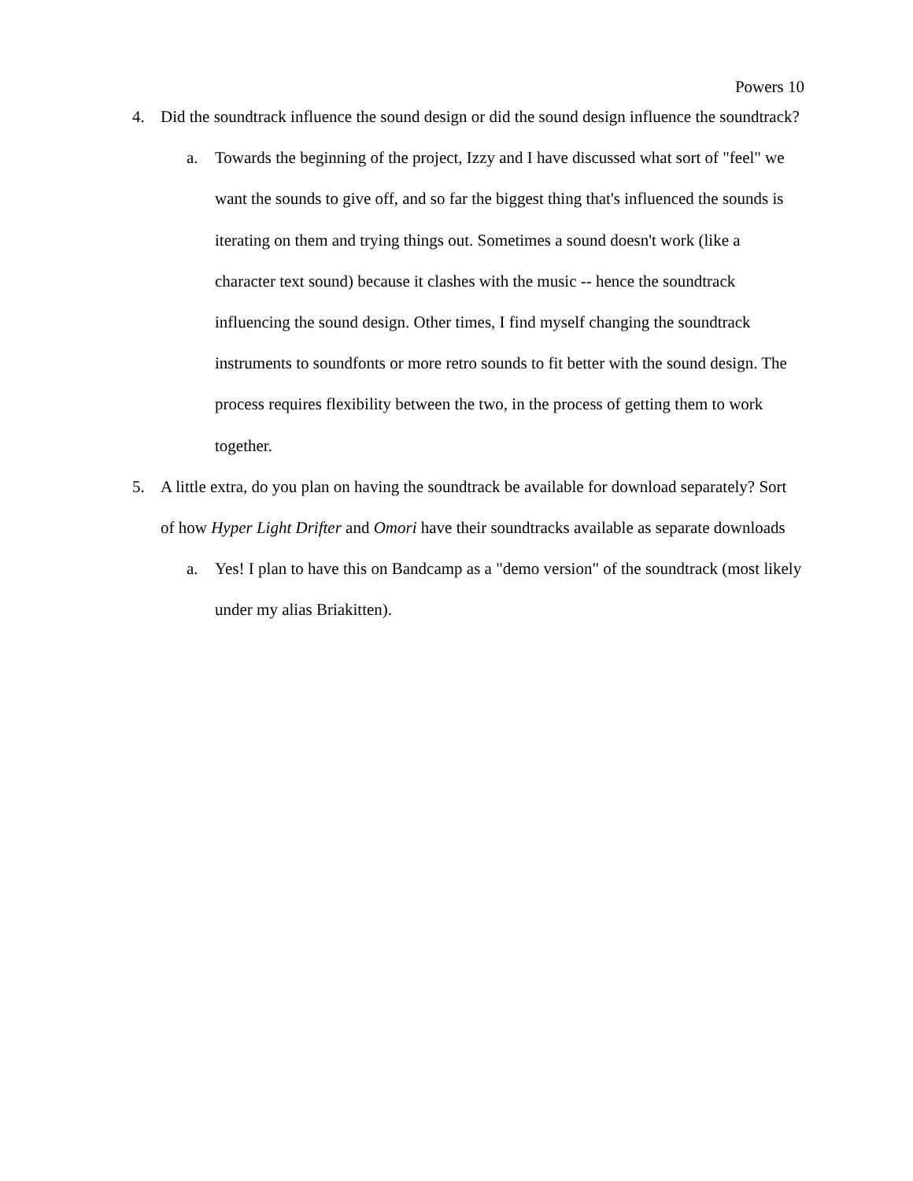Powers 10
4. Did the soundtrack influence the sound design or did the sound design influence the soundtrack?
a. Towards the beginning of the project, Izzy and I have discussed what sort of "feel" we want the sounds to give off, and so far the biggest thing that's influenced the sounds is iterating on them and trying things out. Sometimes a sound doesn't work (like a character text sound) because it clashes with the music -- hence the soundtrack influencing the sound design. Other times, I find myself changing the soundtrack instruments to soundfonts or more retro sounds to fit better with the sound design. The process requires flexibility between the two, in the process of getting them to work together.
5. A little extra, do you plan on having the soundtrack be available for download separately? Sort of how Hyper Light Drifter and Omori have their soundtracks available as separate downloads
a. Yes! I plan to have this on Bandcamp as a "demo version" of the soundtrack (most likely under my alias Briakitten).